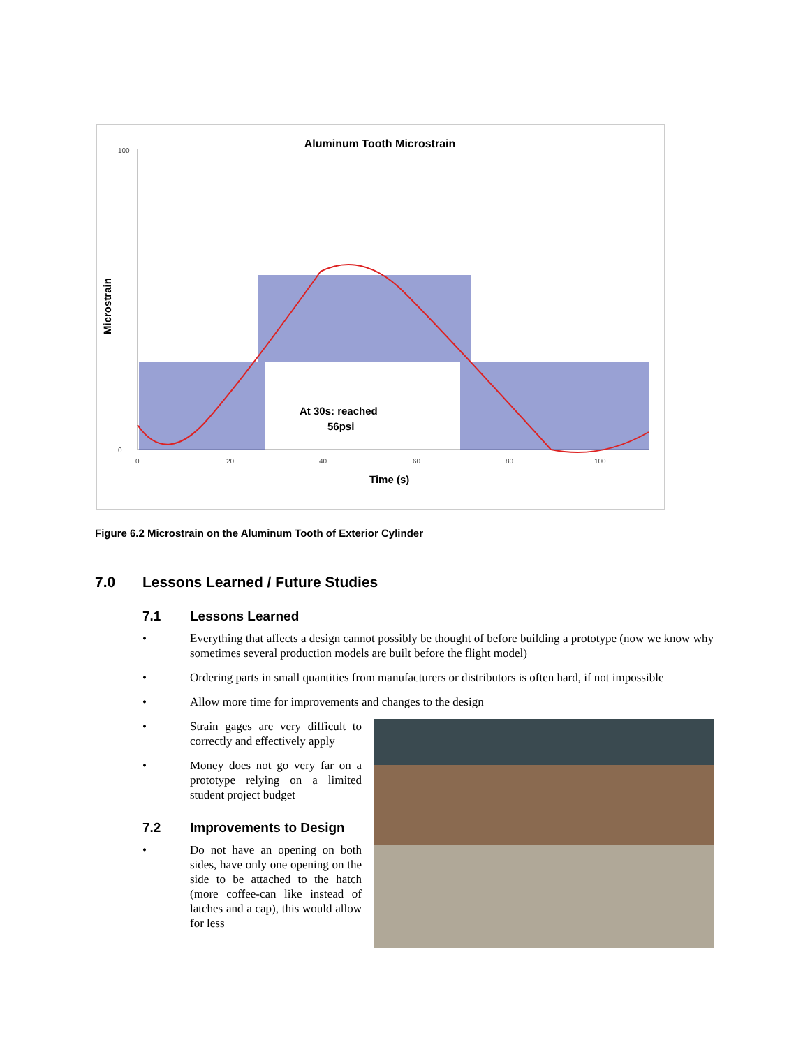Aluminum Tooth Microstrain
100
0
0
20
40
60
80
100
At 30s: reached
56psi
Microstrain
Time (s)
Figure 6.2 Microstrain on the Aluminum Tooth of Exterior Cylinder
7.0 Lessons Learned / Future Studies
7.1 Lessons Learned
• Everything that affects a design cannot possibly be thought of before building a prototype (now we know why sometimes several production models are built before the flight model)
• Ordering parts in small quantities from manufacturers or distributors is often hard, if not impossible
• Allow more time for improvements and changes to the design
• Strain gages are very difficult to correctly and effectively apply
• Money does not go very far on a prototype relying on a limited student project budget
7.2 Improvements to Design
• Do not have an opening on both sides, have only one opening on the side to be attached to the hatch (more coffee-can like instead of latches and a cap), this would allow for less